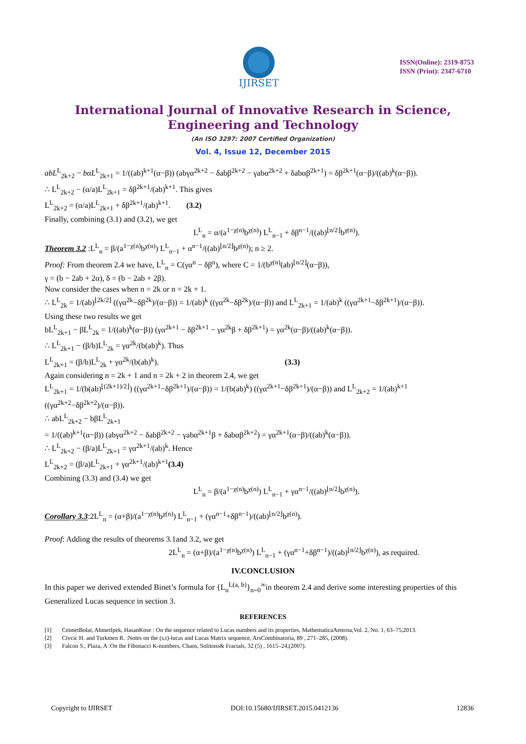IJIRSET
ISSN(Online): 2319-8753
ISSN (Print): 2347-6710
International Journal of Innovative Research in Science,
Engineering and Technology
(An ISO 3297: 2007 Certified Organization)
Vol. 4, Issue 12, December 2015
abL<sup>L</sup><sub>2k+2</sub> − bαL<sup>L</sup><sub>2k+1</sub> = 1/((ab)<sup>k+1</sup>(α−β)) (abγα<sup>2k+2</sup> − δabβ<sup>2k+2</sup> − γabα<sup>2k+2</sup> + δabαβ<sup>2k+1</sup>) = δβ<sup>2k+1</sup>(α−β)/((ab)<sup>k</sup>(α−β)).
∴ L<sup>L</sup><sub>2k+2</sub> − (α/a)L<sup>L</sup><sub>2k+1</sub> = δβ<sup>2k+1</sup>/(ab)<sup>k+1</sup>. This gives
L<sup>L</sup><sub>2k+2</sub> = (α/a)L<sup>L</sup><sub>2k+1</sub> + δβ<sup>2k+1</sup>/(ab)<sup>k+1</sup>. (3.2)
Finally, combining (3.1) and (3.2), we get
L<sup>L</sup><sub>n</sub> = α/(a<sup>1−χ(n)</sup>b<sup>χ(n)</sup>) L<sup>L</sup><sub>n−1</sub> + δβ<sup>n−1</sup>/((ab)<sup>⌊n/2⌋</sup>b<sup>χ(n)</sup>).
Theorem 3.2 :L<sup>L</sup><sub>n</sub> = β/(a<sup>1−χ(n)</sup>b<sup>χ(n)</sup>) L<sup>L</sup><sub>n−1</sub> + α<sup>n−1</sup>/((ab)<sup>⌊n/2⌋</sup>b<sup>χ(n)</sup>); n ≥ 2.
Proof: From theorem 2.4 we have, L<sup>L</sup><sub>n</sub> = C(γα<sup>n</sup> − δβ<sup>n</sup>), where C = 1/(b<sup>χ(n)</sup>(ab)<sup>⌊n/2⌋</sup>(α−β)),
γ = (b − 2ab + 2α), δ = (b − 2ab + 2β).
Now consider the cases when n = 2k or n = 2k + 1.
∴ L<sup>L</sup><sub>2k</sub> = 1/(ab)<sup>⌊2k/2⌋</sup> ((γα<sup>2k</sup>−δβ<sup>2k</sup>)/(α−β)) = 1/(ab)<sup>k</sup> ((γα<sup>2k</sup>−δβ<sup>2k</sup>)/(α−β)) and L<sup>L</sup><sub>2k+1</sub> = 1/(ab)<sup>k</sup> ((γα<sup>2k+1</sup>−δβ<sup>2k+1</sup>)/(α−β)).
Using these two results we get
bL<sup>L</sup><sub>2k+1</sub> − βL<sup>L</sup><sub>2k</sub> = 1/((ab)<sup>k</sup>(α−β)) (γα<sup>2k+1</sup> − δβ<sup>2k+1</sup> − γα<sup>2k</sup>β + δβ<sup>2k+1</sup>) = γα<sup>2k</sup>(α−β)/((ab)<sup>k</sup>(α−β)).
∴ L<sup>L</sup><sub>2k+1</sub> − (β/b)L<sup>L</sup><sub>2k</sub> = γα<sup>2k</sup>/(b(ab)<sup>k</sup>). Thus
L<sup>L</sup><sub>2k+1</sub> = (β/b)L<sup>L</sup><sub>2k</sub> + γα<sup>2k</sup>/(b(ab)<sup>k</sup>). (3.3)
Again considering n = 2k + 1 and n = 2k + 2 in theorem 2.4, we get
L<sup>L</sup><sub>2k+1</sub> = 1/(b(ab)<sup>⌊(2k+1)/2⌋</sup>) ((γα<sup>2k+1</sup>−δβ<sup>2k+1</sup>)/(α−β)) = 1/(b(ab)<sup>k</sup>) ((γα<sup>2k+1</sup>−δβ<sup>2k+1</sup>)/(α−β)) and L<sup>L</sup><sub>2k+2</sub> = 1/(ab)<sup>k+1</sup> ((γα<sup>2k+2</sup>−δβ<sup>2k+2</sup>)/(α−β)).
∴ abL<sup>L</sup><sub>2k+2</sub> − bβL<sup>L</sup><sub>2k+1</sub>
= 1/((ab)<sup>k+1</sup>(α−β)) (abγα<sup>2k+2</sup> − δabβ<sup>2k+2</sup> − γabα<sup>2k+1</sup>β + δabαβ<sup>2k+2</sup>) = γα<sup>2k+1</sup>(α−β)/((ab)<sup>k</sup>(α−β)).
∴ L<sup>L</sup><sub>2k+2</sub> − (β/a)L<sup>L</sup><sub>2k+1</sub> = γα<sup>2k+1</sup>/(ab)<sup>k</sup>. Hence
L<sup>L</sup><sub>2k+2</sub> = (β/a)L<sup>L</sup><sub>2k+1</sub> + γα<sup>2k+1</sup>/(ab)<sup>k+1</sup>(3.4)
Combining (3.3) and (3.4) we get
L<sup>L</sup><sub>n</sub> = β/(a<sup>1−χ(n)</sup>b<sup>χ(n)</sup>) L<sup>L</sup><sub>n−1</sub> + γα<sup>n−1</sup>/((ab)<sup>⌊n/2⌋</sup>b<sup>χ(n)</sup>).
Corollary 3.3:2L<sup>L</sup><sub>n</sub> = (α+β)/(a<sup>1−χ(n)</sup>b<sup>χ(n)</sup>) L<sup>L</sup><sub>n−1</sub> + (γα<sup>n−1</sup>+δβ<sup>n−1</sup>)/((ab)<sup>⌊n/2⌋</sup>b<sup>χ(n)</sup>).
Proof: Adding the results of theorems 3.1and 3.2, we get
2L<sup>L</sup><sub>n</sub> = (α+β)/(a<sup>1−χ(n)</sup>b<sup>χ(n)</sup>) L<sup>L</sup><sub>n−1</sub> + (γα<sup>n−1</sup>+δβ<sup>n−1</sup>)/((ab)<sup>⌊n/2⌋</sup>b<sup>χ(n)</sup>), as required.
IV.CONCLUSION
In this paper we derived extended Binet’s formula for {L<sub>n</sub><sup>L(a, b)</sup>}<sub>n=0</sub><sup>∞</sup>in theorem 2.4 and derive some interesting properties of this Generalized Lucas sequence in section 3.
REFERENCES
[1] CennetBolat, AhmetIpek, HasanKose : On the sequence related to Lucas numbers and its properties, MathematicaAeterna,Vol. 2, No. 1, 63–75,2013.
[2] Civcic H. and Turkmen R. :Notes on the (s,t)-lucas and Lucas Matrix sequence, ArsCombinatoria, 89 , 271–285, (2008).
[3] Falcon S., Plaza, A :On the Fibonacci K-numbers, Chaos, Solitons& Fractals, 32 (5) , 1615–24,(2007).
Copyright to IJIRSET DOI:10.15680/IJIRSET.2015.0412136 12836